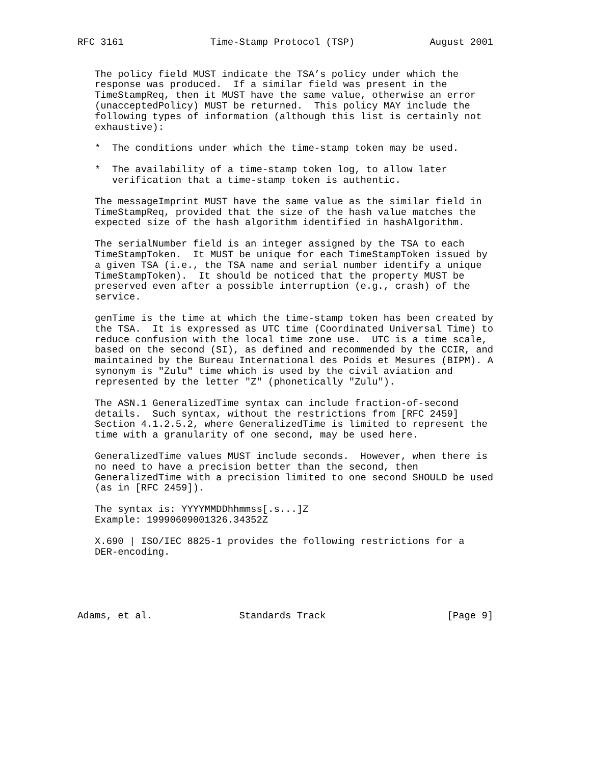RFC 3161               Time-Stamp Protocol (TSP)             August 2001


   The policy field MUST indicate the TSA’s policy under which the
   response was produced.  If a similar field was present in the
   TimeStampReq, then it MUST have the same value, otherwise an error
   (unacceptedPolicy) MUST be returned.  This policy MAY include the
   following types of information (although this list is certainly not
   exhaustive):

   *  The conditions under which the time-stamp token may be used.

   *  The availability of a time-stamp token log, to allow later
      verification that a time-stamp token is authentic.

   The messageImprint MUST have the same value as the similar field in
   TimeStampReq, provided that the size of the hash value matches the
   expected size of the hash algorithm identified in hashAlgorithm.

   The serialNumber field is an integer assigned by the TSA to each
   TimeStampToken.  It MUST be unique for each TimeStampToken issued by
   a given TSA (i.e., the TSA name and serial number identify a unique
   TimeStampToken).  It should be noticed that the property MUST be
   preserved even after a possible interruption (e.g., crash) of the
   service.

   genTime is the time at which the time-stamp token has been created by
   the TSA.  It is expressed as UTC time (Coordinated Universal Time) to
   reduce confusion with the local time zone use.  UTC is a time scale,
   based on the second (SI), as defined and recommended by the CCIR, and
   maintained by the Bureau International des Poids et Mesures (BIPM). A
   synonym is "Zulu" time which is used by the civil aviation and
   represented by the letter "Z" (phonetically "Zulu").

   The ASN.1 GeneralizedTime syntax can include fraction-of-second
   details.  Such syntax, without the restrictions from [RFC 2459]
   Section 4.1.2.5.2, where GeneralizedTime is limited to represent the
   time with a granularity of one second, may be used here.

   GeneralizedTime values MUST include seconds.  However, when there is
   no need to have a precision better than the second, then
   GeneralizedTime with a precision limited to one second SHOULD be used
   (as in [RFC 2459]).

   The syntax is: YYYYMMDDhhmmss[.s...]Z
   Example: 19990609001326.34352Z

   X.690 | ISO/IEC 8825-1 provides the following restrictions for a
   DER-encoding.





Adams, et al.               Standards Track                     [Page 9]